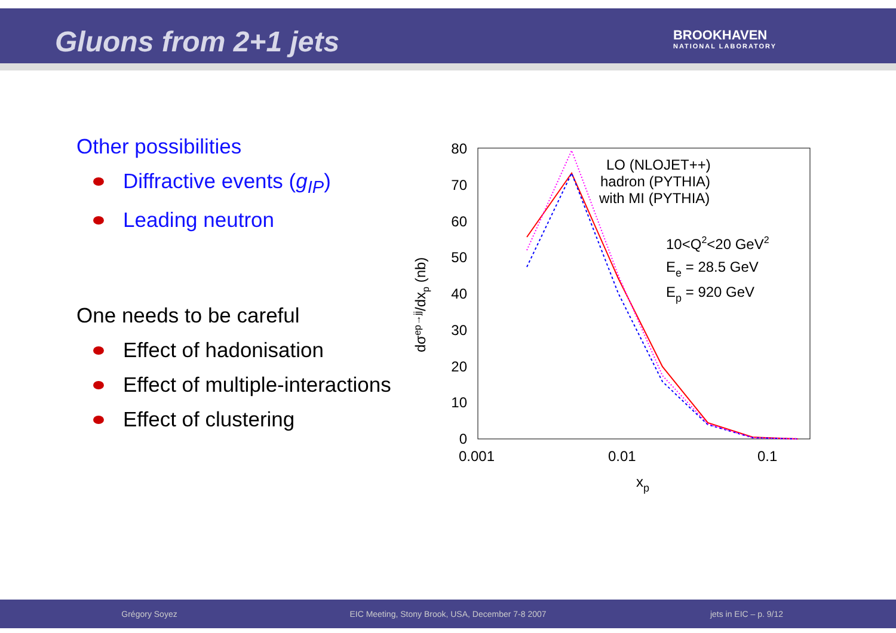Gluons from 2+1 jets
BROOKHAVEN
NATIONAL LABORATORY
Other possibilities
Diffractive events (g<sub>IP</sub>)
Leading neutron
One needs to be careful
Effect of hadonisation
Effect of multiple-interactions
Effect of clustering
80
70
60
50
40
30
20
10
0
0.001
0.01
0.1
xp
dσep→jj/dxp (nb)
LO (NLOJET++)
hadron (PYTHIA)
with MI (PYTHIA)
10<Q2<20 GeV2
Ee = 28.5 GeV
Ep = 920 GeV
Grégory Soyez EIC Meeting, Stony Brook, USA, December 7-8 2007 jets in EIC – p. 9/12